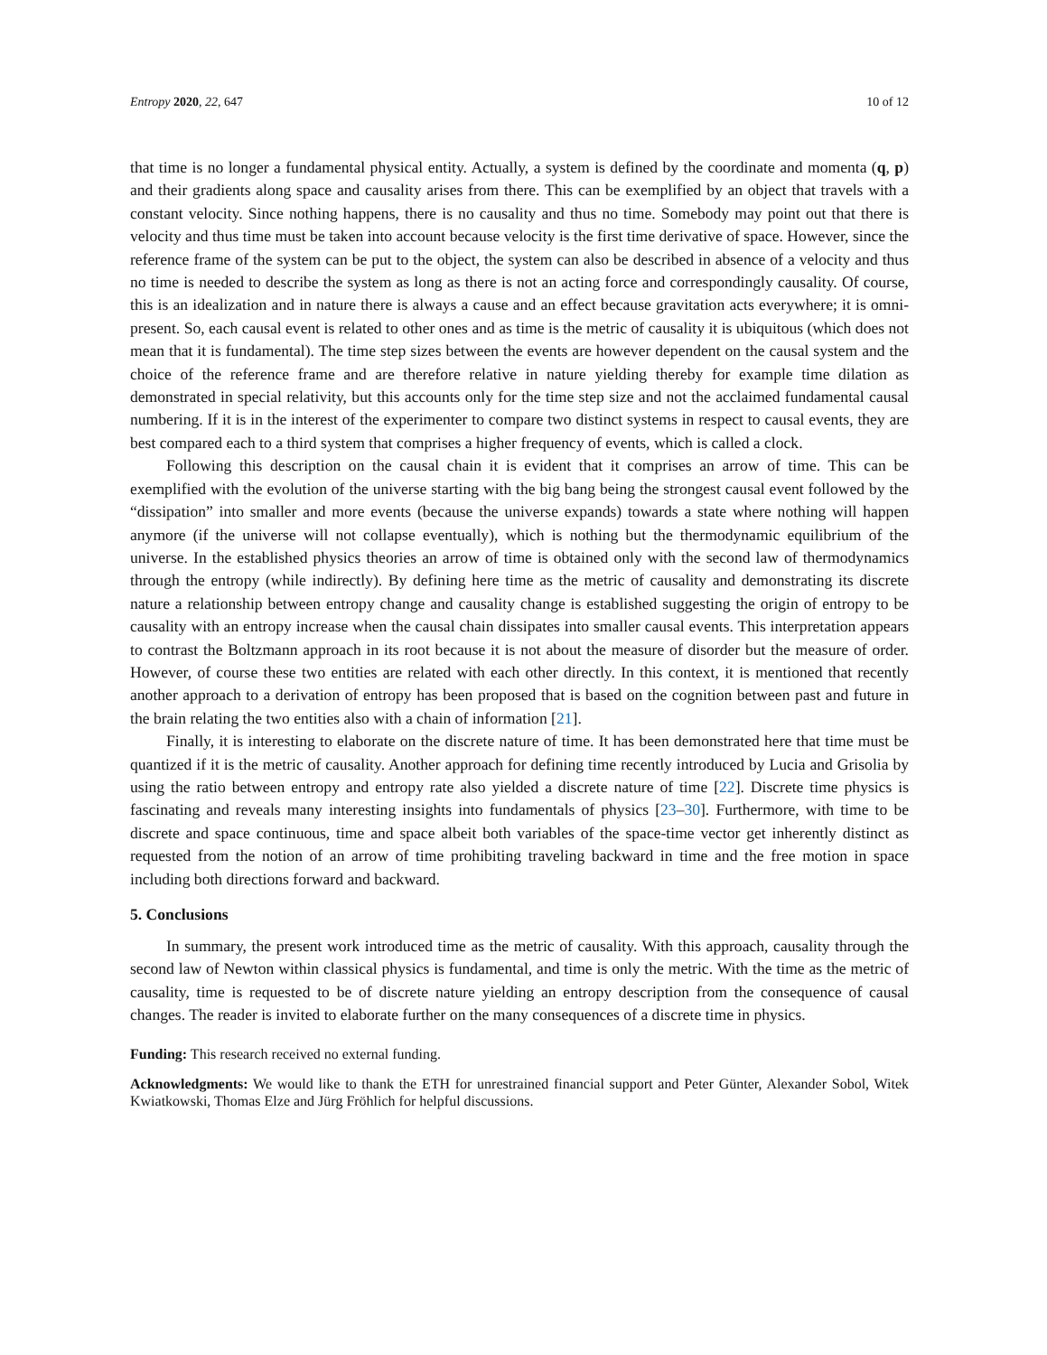Entropy 2020, 22, 647 10 of 12
that time is no longer a fundamental physical entity. Actually, a system is defined by the coordinate and momenta (q, p) and their gradients along space and causality arises from there. This can be exemplified by an object that travels with a constant velocity. Since nothing happens, there is no causality and thus no time. Somebody may point out that there is velocity and thus time must be taken into account because velocity is the first time derivative of space. However, since the reference frame of the system can be put to the object, the system can also be described in absence of a velocity and thus no time is needed to describe the system as long as there is not an acting force and correspondingly causality. Of course, this is an idealization and in nature there is always a cause and an effect because gravitation acts everywhere; it is omni-present. So, each causal event is related to other ones and as time is the metric of causality it is ubiquitous (which does not mean that it is fundamental). The time step sizes between the events are however dependent on the causal system and the choice of the reference frame and are therefore relative in nature yielding thereby for example time dilation as demonstrated in special relativity, but this accounts only for the time step size and not the acclaimed fundamental causal numbering. If it is in the interest of the experimenter to compare two distinct systems in respect to causal events, they are best compared each to a third system that comprises a higher frequency of events, which is called a clock.
Following this description on the causal chain it is evident that it comprises an arrow of time. This can be exemplified with the evolution of the universe starting with the big bang being the strongest causal event followed by the “dissipation” into smaller and more events (because the universe expands) towards a state where nothing will happen anymore (if the universe will not collapse eventually), which is nothing but the thermodynamic equilibrium of the universe. In the established physics theories an arrow of time is obtained only with the second law of thermodynamics through the entropy (while indirectly). By defining here time as the metric of causality and demonstrating its discrete nature a relationship between entropy change and causality change is established suggesting the origin of entropy to be causality with an entropy increase when the causal chain dissipates into smaller causal events. This interpretation appears to contrast the Boltzmann approach in its root because it is not about the measure of disorder but the measure of order. However, of course these two entities are related with each other directly. In this context, it is mentioned that recently another approach to a derivation of entropy has been proposed that is based on the cognition between past and future in the brain relating the two entities also with a chain of information [21].
Finally, it is interesting to elaborate on the discrete nature of time. It has been demonstrated here that time must be quantized if it is the metric of causality. Another approach for defining time recently introduced by Lucia and Grisolia by using the ratio between entropy and entropy rate also yielded a discrete nature of time [22]. Discrete time physics is fascinating and reveals many interesting insights into fundamentals of physics [23–30]. Furthermore, with time to be discrete and space continuous, time and space albeit both variables of the space-time vector get inherently distinct as requested from the notion of an arrow of time prohibiting traveling backward in time and the free motion in space including both directions forward and backward.
5. Conclusions
In summary, the present work introduced time as the metric of causality. With this approach, causality through the second law of Newton within classical physics is fundamental, and time is only the metric. With the time as the metric of causality, time is requested to be of discrete nature yielding an entropy description from the consequence of causal changes. The reader is invited to elaborate further on the many consequences of a discrete time in physics.
Funding: This research received no external funding.
Acknowledgments: We would like to thank the ETH for unrestrained financial support and Peter Günter, Alexander Sobol, Witek Kwiatkowski, Thomas Elze and Jürg Fröhlich for helpful discussions.